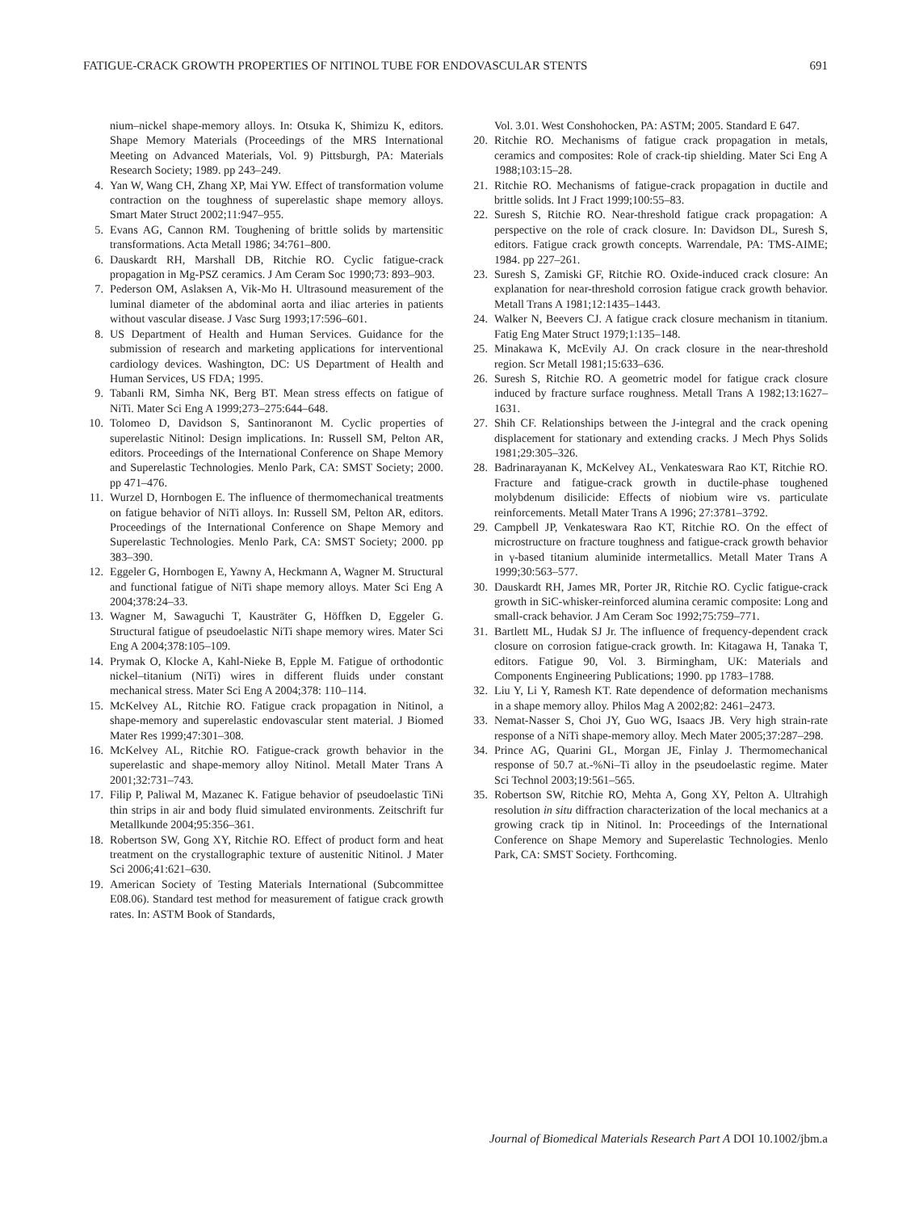FATIGUE-CRACK GROWTH PROPERTIES OF NITINOL TUBE FOR ENDOVASCULAR STENTS 691
nium–nickel shape-memory alloys. In: Otsuka K, Shimizu K, editors. Shape Memory Materials (Proceedings of the MRS International Meeting on Advanced Materials, Vol. 9) Pittsburgh, PA: Materials Research Society; 1989. pp 243–249.
4. Yan W, Wang CH, Zhang XP, Mai YW. Effect of transformation volume contraction on the toughness of superelastic shape memory alloys. Smart Mater Struct 2002;11:947–955.
5. Evans AG, Cannon RM. Toughening of brittle solids by martensitic transformations. Acta Metall 1986; 34:761–800.
6. Dauskardt RH, Marshall DB, Ritchie RO. Cyclic fatigue-crack propagation in Mg-PSZ ceramics. J Am Ceram Soc 1990;73: 893–903.
7. Pederson OM, Aslaksen A, Vik-Mo H. Ultrasound measurement of the luminal diameter of the abdominal aorta and iliac arteries in patients without vascular disease. J Vasc Surg 1993;17:596–601.
8. US Department of Health and Human Services. Guidance for the submission of research and marketing applications for interventional cardiology devices. Washington, DC: US Department of Health and Human Services, US FDA; 1995.
9. Tabanli RM, Simha NK, Berg BT. Mean stress effects on fatigue of NiTi. Mater Sci Eng A 1999;273–275:644–648.
10. Tolomeo D, Davidson S, Santinoranont M. Cyclic properties of superelastic Nitinol: Design implications. In: Russell SM, Pelton AR, editors. Proceedings of the International Conference on Shape Memory and Superelastic Technologies. Menlo Park, CA: SMST Society; 2000. pp 471–476.
11. Wurzel D, Hornbogen E. The influence of thermomechanical treatments on fatigue behavior of NiTi alloys. In: Russell SM, Pelton AR, editors. Proceedings of the International Conference on Shape Memory and Superelastic Technologies. Menlo Park, CA: SMST Society; 2000. pp 383–390.
12. Eggeler G, Hornbogen E, Yawny A, Heckmann A, Wagner M. Structural and functional fatigue of NiTi shape memory alloys. Mater Sci Eng A 2004;378:24–33.
13. Wagner M, Sawaguchi T, Kausträter G, Höffken D, Eggeler G. Structural fatigue of pseudoelastic NiTi shape memory wires. Mater Sci Eng A 2004;378:105–109.
14. Prymak O, Klocke A, Kahl-Nieke B, Epple M. Fatigue of orthodontic nickel–titanium (NiTi) wires in different fluids under constant mechanical stress. Mater Sci Eng A 2004;378: 110–114.
15. McKelvey AL, Ritchie RO. Fatigue crack propagation in Nitinol, a shape-memory and superelastic endovascular stent material. J Biomed Mater Res 1999;47:301–308.
16. McKelvey AL, Ritchie RO. Fatigue-crack growth behavior in the superelastic and shape-memory alloy Nitinol. Metall Mater Trans A 2001;32:731–743.
17. Filip P, Paliwal M, Mazanec K. Fatigue behavior of pseudoelastic TiNi thin strips in air and body fluid simulated environments. Zeitschrift fur Metallkunde 2004;95:356–361.
18. Robertson SW, Gong XY, Ritchie RO. Effect of product form and heat treatment on the crystallographic texture of austenitic Nitinol. J Mater Sci 2006;41:621–630.
19. American Society of Testing Materials International (Subcommittee E08.06). Standard test method for measurement of fatigue crack growth rates. In: ASTM Book of Standards,
Vol. 3.01. West Conshohocken, PA: ASTM; 2005. Standard E 647.
20. Ritchie RO. Mechanisms of fatigue crack propagation in metals, ceramics and composites: Role of crack-tip shielding. Mater Sci Eng A 1988;103:15–28.
21. Ritchie RO. Mechanisms of fatigue-crack propagation in ductile and brittle solids. Int J Fract 1999;100:55–83.
22. Suresh S, Ritchie RO. Near-threshold fatigue crack propagation: A perspective on the role of crack closure. In: Davidson DL, Suresh S, editors. Fatigue crack growth concepts. Warrendale, PA: TMS-AIME; 1984. pp 227–261.
23. Suresh S, Zamiski GF, Ritchie RO. Oxide-induced crack closure: An explanation for near-threshold corrosion fatigue crack growth behavior. Metall Trans A 1981;12:1435–1443.
24. Walker N, Beevers CJ. A fatigue crack closure mechanism in titanium. Fatig Eng Mater Struct 1979;1:135–148.
25. Minakawa K, McEvily AJ. On crack closure in the near-threshold region. Scr Metall 1981;15:633–636.
26. Suresh S, Ritchie RO. A geometric model for fatigue crack closure induced by fracture surface roughness. Metall Trans A 1982;13:1627–1631.
27. Shih CF. Relationships between the J-integral and the crack opening displacement for stationary and extending cracks. J Mech Phys Solids 1981;29:305–326.
28. Badrinarayanan K, McKelvey AL, Venkateswara Rao KT, Ritchie RO. Fracture and fatigue-crack growth in ductile-phase toughened molybdenum disilicide: Effects of niobium wire vs. particulate reinforcements. Metall Mater Trans A 1996; 27:3781–3792.
29. Campbell JP, Venkateswara Rao KT, Ritchie RO. On the effect of microstructure on fracture toughness and fatigue-crack growth behavior in γ-based titanium aluminide intermetallics. Metall Mater Trans A 1999;30:563–577.
30. Dauskardt RH, James MR, Porter JR, Ritchie RO. Cyclic fatigue-crack growth in SiC-whisker-reinforced alumina ceramic composite: Long and small-crack behavior. J Am Ceram Soc 1992;75:759–771.
31. Bartlett ML, Hudak SJ Jr. The influence of frequency-dependent crack closure on corrosion fatigue-crack growth. In: Kitagawa H, Tanaka T, editors. Fatigue 90, Vol. 3. Birmingham, UK: Materials and Components Engineering Publications; 1990. pp 1783–1788.
32. Liu Y, Li Y, Ramesh KT. Rate dependence of deformation mechanisms in a shape memory alloy. Philos Mag A 2002;82: 2461–2473.
33. Nemat-Nasser S, Choi JY, Guo WG, Isaacs JB. Very high strain-rate response of a NiTi shape-memory alloy. Mech Mater 2005;37:287–298.
34. Prince AG, Quarini GL, Morgan JE, Finlay J. Thermomechanical response of 50.7 at.-%Ni–Ti alloy in the pseudoelastic regime. Mater Sci Technol 2003;19:561–565.
35. Robertson SW, Ritchie RO, Mehta A, Gong XY, Pelton A. Ultrahigh resolution in situ diffraction characterization of the local mechanics at a growing crack tip in Nitinol. In: Proceedings of the International Conference on Shape Memory and Superelastic Technologies. Menlo Park, CA: SMST Society. Forthcoming.
Journal of Biomedical Materials Research Part A DOI 10.1002/jbm.a